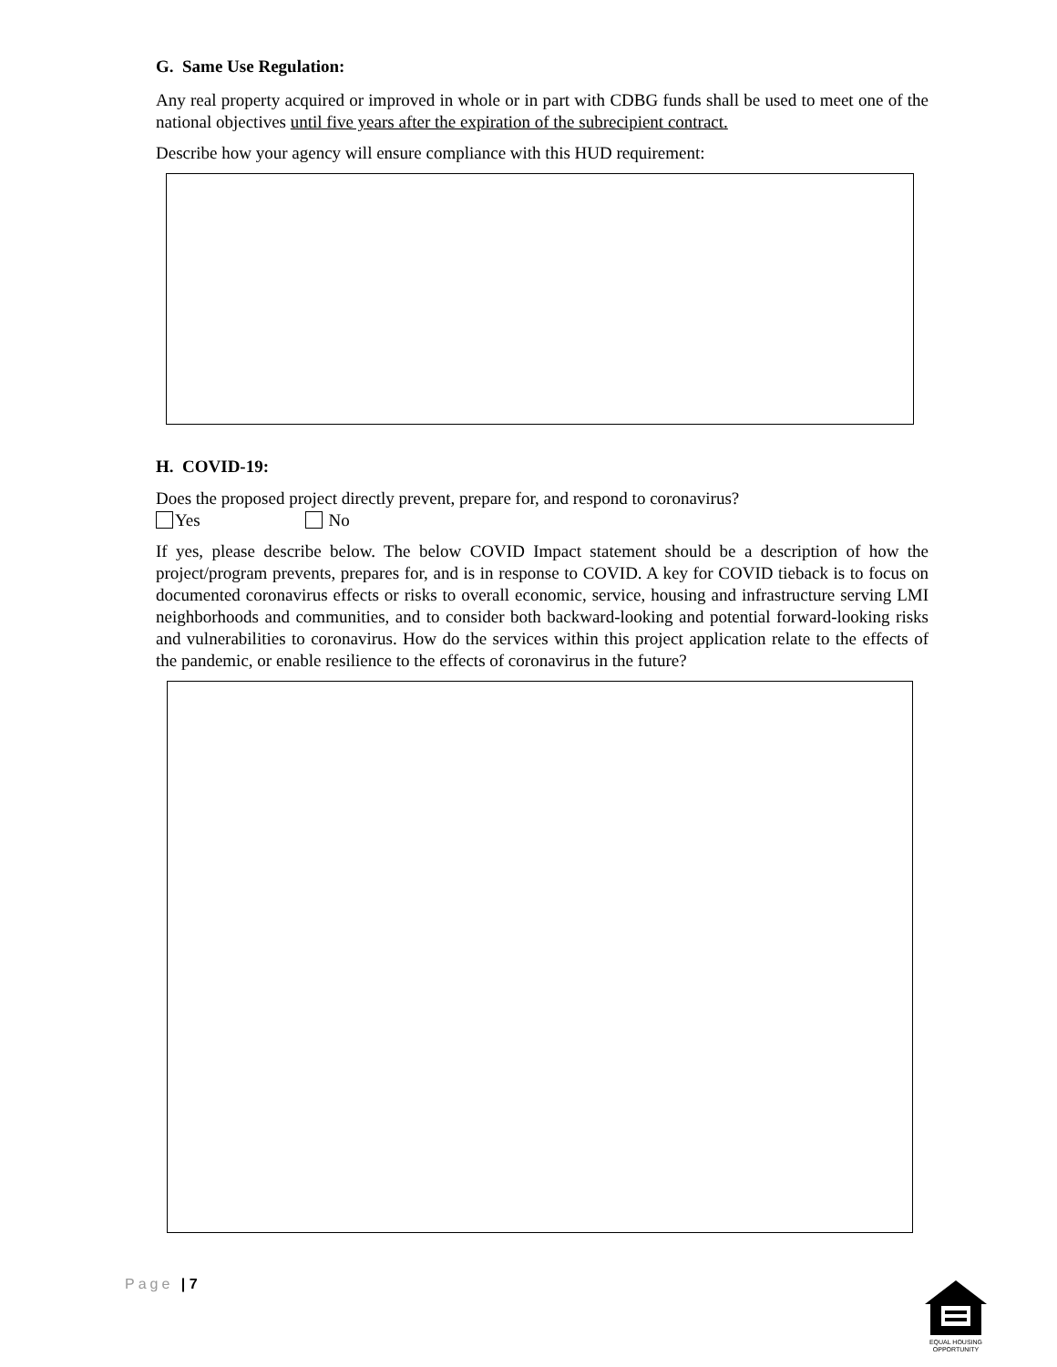G. Same Use Regulation:
Any real property acquired or improved in whole or in part with CDBG funds shall be used to meet one of the national objectives until five years after the expiration of the subrecipient contract.
Describe how your agency will ensure compliance with this HUD requirement:
H. COVID-19:
Does the proposed project directly prevent, prepare for, and respond to coronavirus?
Yes No
If yes, please describe below. The below COVID Impact statement should be a description of how the project/program prevents, prepares for, and is in response to COVID. A key for COVID tieback is to focus on documented coronavirus effects or risks to overall economic, service, housing and infrastructure serving LMI neighborhoods and communities, and to consider both backward-looking and potential forward-looking risks and vulnerabilities to coronavirus. How do the services within this project application relate to the effects of the pandemic, or enable resilience to the effects of coronavirus in the future?
Page | 7
EQUAL HOUSING
OPPORTUNITY